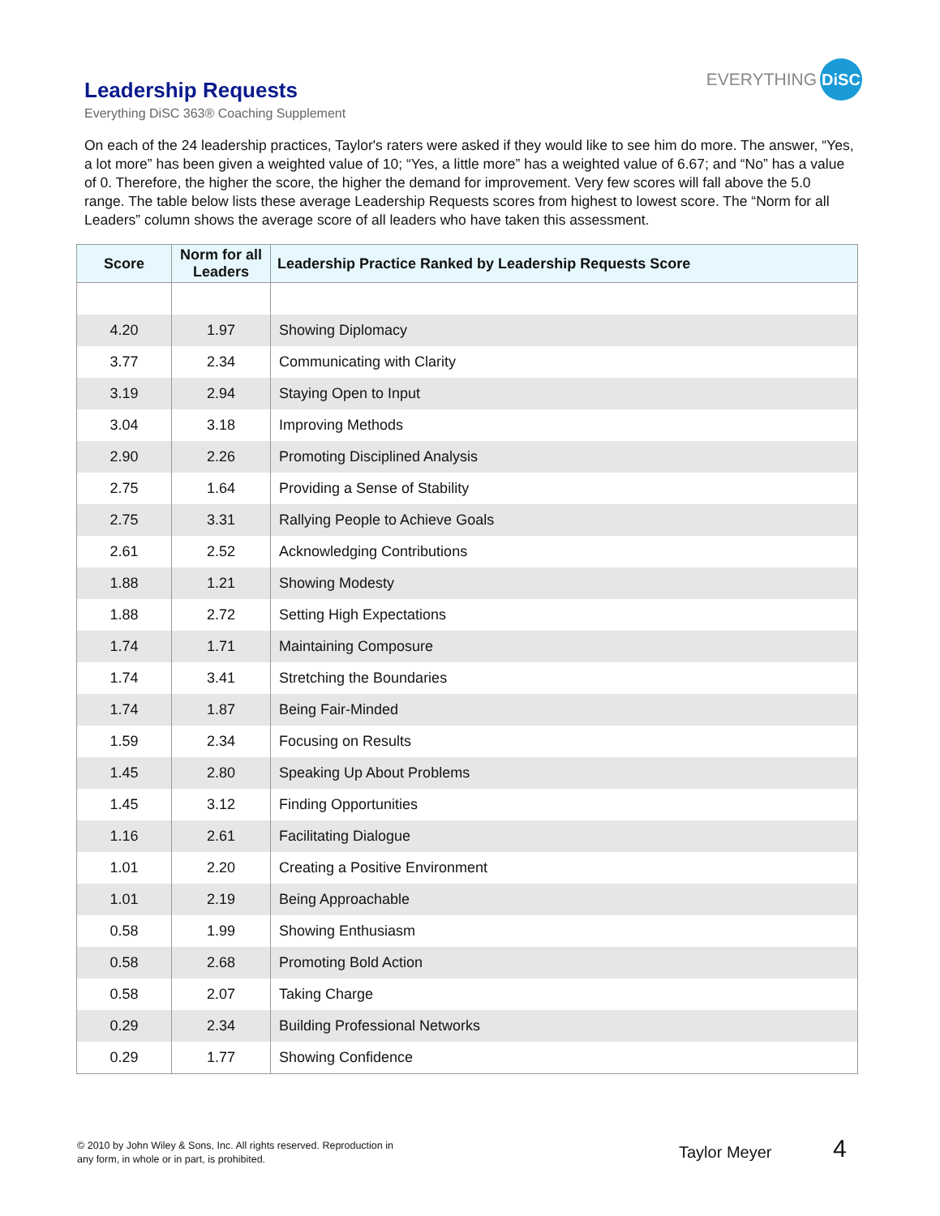Leadership Requests
Everything DiSC 363® Coaching Supplement
EVERYTHING DiSC
On each of the 24 leadership practices, Taylor's raters were asked if they would like to see him do more. The answer, “Yes, a lot more” has been given a weighted value of 10; “Yes, a little more” has a weighted value of 6.67; and “No” has a value of 0. Therefore, the higher the score, the higher the demand for improvement. Very few scores will fall above the 5.0 range. The table below lists these average Leadership Requests scores from highest to lowest score. The “Norm for all Leaders” column shows the average score of all leaders who have taken this assessment.
| Score | Norm for all Leaders | Leadership Practice Ranked by Leadership Requests Score |
| --- | --- | --- |
| 4.20 | 1.97 | Showing Diplomacy |
| 3.77 | 2.34 | Communicating with Clarity |
| 3.19 | 2.94 | Staying Open to Input |
| 3.04 | 3.18 | Improving Methods |
| 2.90 | 2.26 | Promoting Disciplined Analysis |
| 2.75 | 1.64 | Providing a Sense of Stability |
| 2.75 | 3.31 | Rallying People to Achieve Goals |
| 2.61 | 2.52 | Acknowledging Contributions |
| 1.88 | 1.21 | Showing Modesty |
| 1.88 | 2.72 | Setting High Expectations |
| 1.74 | 1.71 | Maintaining Composure |
| 1.74 | 3.41 | Stretching the Boundaries |
| 1.74 | 1.87 | Being Fair-Minded |
| 1.59 | 2.34 | Focusing on Results |
| 1.45 | 2.80 | Speaking Up About Problems |
| 1.45 | 3.12 | Finding Opportunities |
| 1.16 | 2.61 | Facilitating Dialogue |
| 1.01 | 2.20 | Creating a Positive Environment |
| 1.01 | 2.19 | Being Approachable |
| 0.58 | 1.99 | Showing Enthusiasm |
| 0.58 | 2.68 | Promoting Bold Action |
| 0.58 | 2.07 | Taking Charge |
| 0.29 | 2.34 | Building Professional Networks |
| 0.29 | 1.77 | Showing Confidence |
© 2010 by John Wiley & Sons, Inc. All rights reserved. Reproduction in
any form, in whole or in part, is prohibited.
Taylor Meyer 4